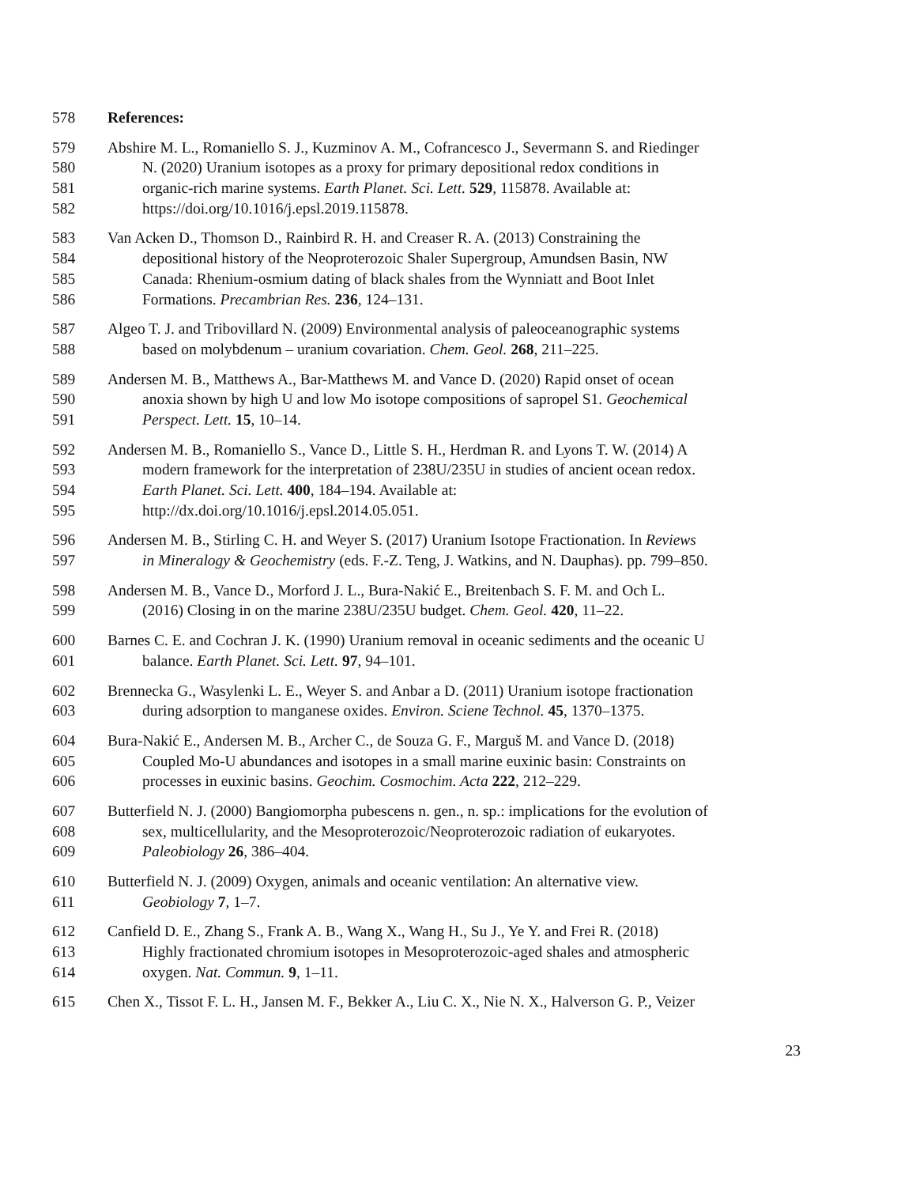578 References:
579 Abshire M. L., Romaniello S. J., Kuzminov A. M., Cofrancesco J., Severmann S. and Riedinger
580 N. (2020) Uranium isotopes as a proxy for primary depositional redox conditions in
581 organic-rich marine systems. Earth Planet. Sci. Lett. 529, 115878. Available at:
582 https://doi.org/10.1016/j.epsl.2019.115878.
583 Van Acken D., Thomson D., Rainbird R. H. and Creaser R. A. (2013) Constraining the
584 depositional history of the Neoproterozoic Shaler Supergroup, Amundsen Basin, NW
585 Canada: Rhenium-osmium dating of black shales from the Wynniatt and Boot Inlet
586 Formations. Precambrian Res. 236, 124–131.
587 Algeo T. J. and Tribovillard N. (2009) Environmental analysis of paleoceanographic systems
588 based on molybdenum – uranium covariation. Chem. Geol. 268, 211–225.
589 Andersen M. B., Matthews A., Bar-Matthews M. and Vance D. (2020) Rapid onset of ocean
590 anoxia shown by high U and low Mo isotope compositions of sapropel S1. Geochemical
591 Perspect. Lett. 15, 10–14.
592 Andersen M. B., Romaniello S., Vance D., Little S. H., Herdman R. and Lyons T. W. (2014) A
593 modern framework for the interpretation of 238U/235U in studies of ancient ocean redox.
594 Earth Planet. Sci. Lett. 400, 184–194. Available at:
595 http://dx.doi.org/10.1016/j.epsl.2014.05.051.
596 Andersen M. B., Stirling C. H. and Weyer S. (2017) Uranium Isotope Fractionation. In Reviews
597 in Mineralogy & Geochemistry (eds. F.-Z. Teng, J. Watkins, and N. Dauphas). pp. 799–850.
598 Andersen M. B., Vance D., Morford J. L., Bura-Nakić E., Breitenbach S. F. M. and Och L.
599 (2016) Closing in on the marine 238U/235U budget. Chem. Geol. 420, 11–22.
600 Barnes C. E. and Cochran J. K. (1990) Uranium removal in oceanic sediments and the oceanic U
601 balance. Earth Planet. Sci. Lett. 97, 94–101.
602 Brennecka G., Wasylenki L. E., Weyer S. and Anbar a D. (2011) Uranium isotope fractionation
603 during adsorption to manganese oxides. Environ. Sciene Technol. 45, 1370–1375.
604 Bura-Nakić E., Andersen M. B., Archer C., de Souza G. F., Marguš M. and Vance D. (2018)
605 Coupled Mo-U abundances and isotopes in a small marine euxinic basin: Constraints on
606 processes in euxinic basins. Geochim. Cosmochim. Acta 222, 212–229.
607 Butterfield N. J. (2000) Bangiomorpha pubescens n. gen., n. sp.: implications for the evolution of
608 sex, multicellularity, and the Mesoproterozoic/Neoproterozoic radiation of eukaryotes.
609 Paleobiology 26, 386–404.
610 Butterfield N. J. (2009) Oxygen, animals and oceanic ventilation: An alternative view.
611 Geobiology 7, 1–7.
612 Canfield D. E., Zhang S., Frank A. B., Wang X., Wang H., Su J., Ye Y. and Frei R. (2018)
613 Highly fractionated chromium isotopes in Mesoproterozoic-aged shales and atmospheric
614 oxygen. Nat. Commun. 9, 1–11.
615 Chen X., Tissot F. L. H., Jansen M. F., Bekker A., Liu C. X., Nie N. X., Halverson G. P., Veizer
23